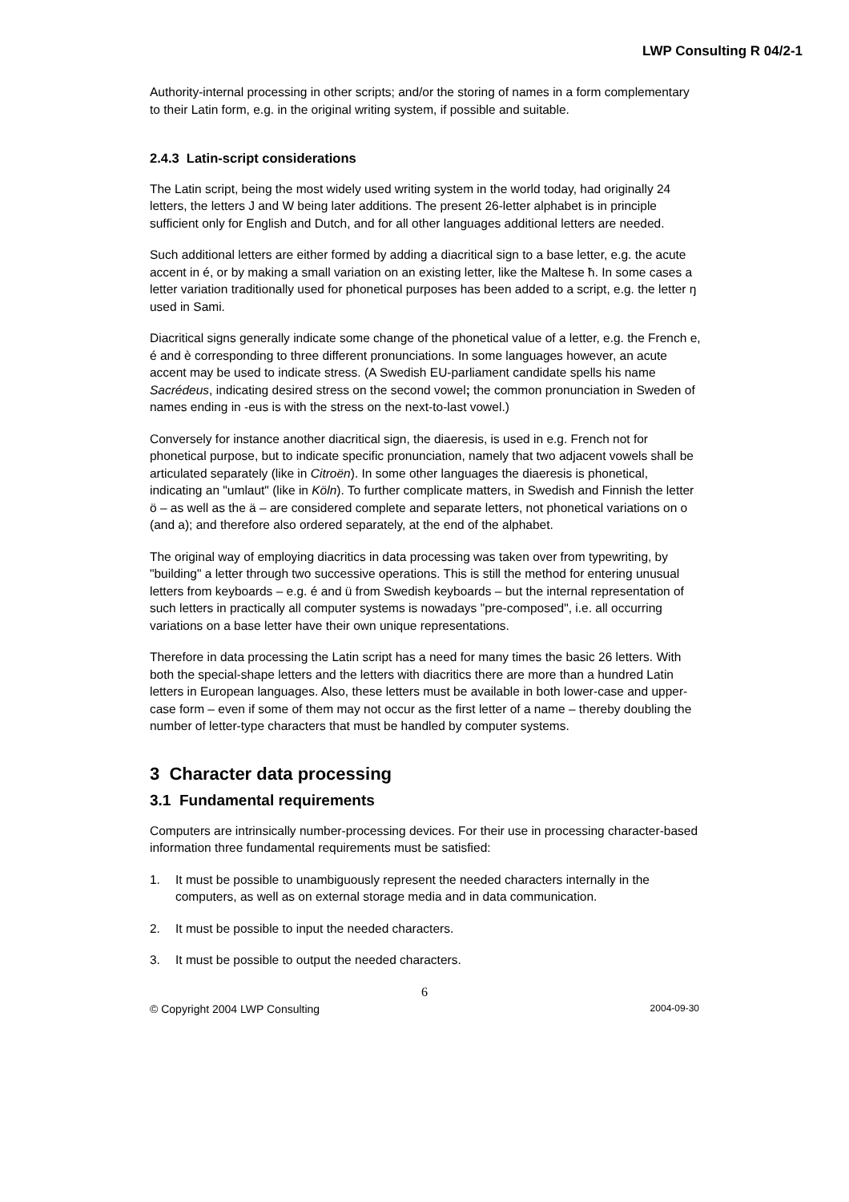LWP Consulting R 04/2-1
Authority-internal processing in other scripts; and/or the storing of names in a form complementary to their Latin form, e.g. in the original writing system, if possible and suitable.
2.4.3 Latin-script considerations
The Latin script, being the most widely used writing system in the world today, had originally 24 letters, the letters J and W being later additions. The present 26-letter alphabet is in principle sufficient only for English and Dutch, and for all other languages additional letters are needed.
Such additional letters are either formed by adding a diacritical sign to a base letter, e.g. the acute accent in é, or by making a small variation on an existing letter, like the Maltese ħ. In some cases a letter variation traditionally used for phonetical purposes has been added to a script, e.g. the letter ŋ used in Sami.
Diacritical signs generally indicate some change of the phonetical value of a letter, e.g. the French e, é and è corresponding to three different pronunciations. In some languages however, an acute accent may be used to indicate stress. (A Swedish EU-parliament candidate spells his name Sacrédeus, indicating desired stress on the second vowel; the common pronunciation in Sweden of names ending in -eus is with the stress on the next-to-last vowel.)
Conversely for instance another diacritical sign, the diaeresis, is used in e.g. French not for phonetical purpose, but to indicate specific pronunciation, namely that two adjacent vowels shall be articulated separately (like in Citroën). In some other languages the diaeresis is phonetical, indicating an "umlaut" (like in Köln). To further complicate matters, in Swedish and Finnish the letter ö – as well as the ä – are considered complete and separate letters, not phonetical variations on o (and a); and therefore also ordered separately, at the end of the alphabet.
The original way of employing diacritics in data processing was taken over from typewriting, by "building" a letter through two successive operations. This is still the method for entering unusual letters from keyboards – e.g. é and ü from Swedish keyboards – but the internal representation of such letters in practically all computer systems is nowadays "pre-composed", i.e. all occurring variations on a base letter have their own unique representations.
Therefore in data processing the Latin script has a need for many times the basic 26 letters. With both the special-shape letters and the letters with diacritics there are more than a hundred Latin letters in European languages. Also, these letters must be available in both lower-case and upper-case form – even if some of them may not occur as the first letter of a name – thereby doubling the number of letter-type characters that must be handled by computer systems.
3 Character data processing
3.1 Fundamental requirements
Computers are intrinsically number-processing devices. For their use in processing character-based information three fundamental requirements must be satisfied:
1. It must be possible to unambiguously represent the needed characters internally in the computers, as well as on external storage media and in data communication.
2. It must be possible to input the needed characters.
3. It must be possible to output the needed characters.
6
© Copyright 2004 LWP Consulting 2004-09-30